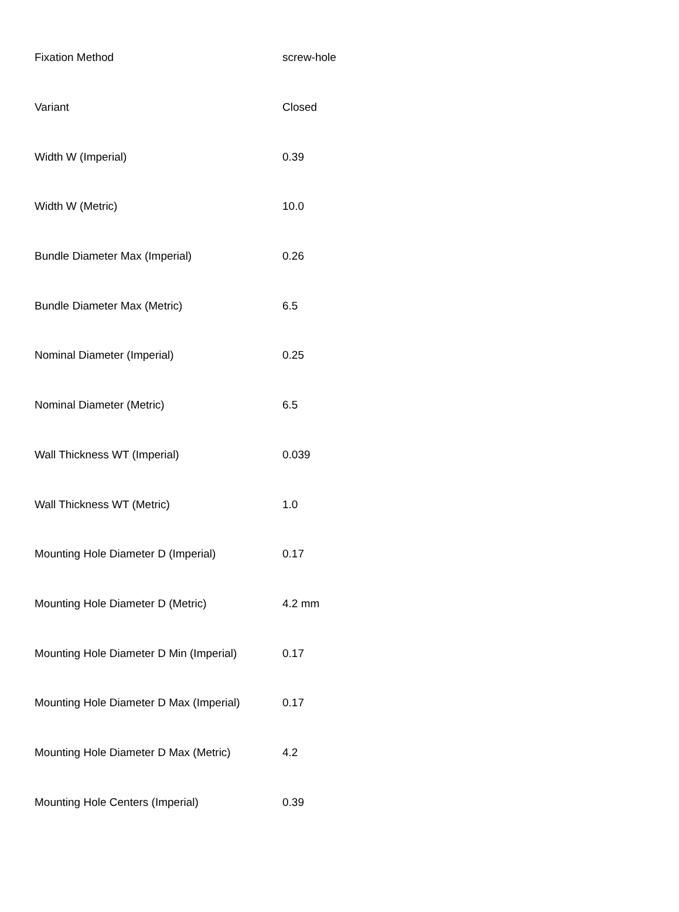| Fixation Method | screw-hole |
| Variant | Closed |
| Width W (Imperial) | 0.39 |
| Width W (Metric) | 10.0 |
| Bundle Diameter Max (Imperial) | 0.26 |
| Bundle Diameter Max (Metric) | 6.5 |
| Nominal Diameter (Imperial) | 0.25 |
| Nominal Diameter (Metric) | 6.5 |
| Wall Thickness WT (Imperial) | 0.039 |
| Wall Thickness WT (Metric) | 1.0 |
| Mounting Hole Diameter D (Imperial) | 0.17 |
| Mounting Hole Diameter D (Metric) | 4.2 mm |
| Mounting Hole Diameter D Min (Imperial) | 0.17 |
| Mounting Hole Diameter D Max (Imperial) | 0.17 |
| Mounting Hole Diameter D Max (Metric) | 4.2 |
| Mounting Hole Centers (Imperial) | 0.39 |